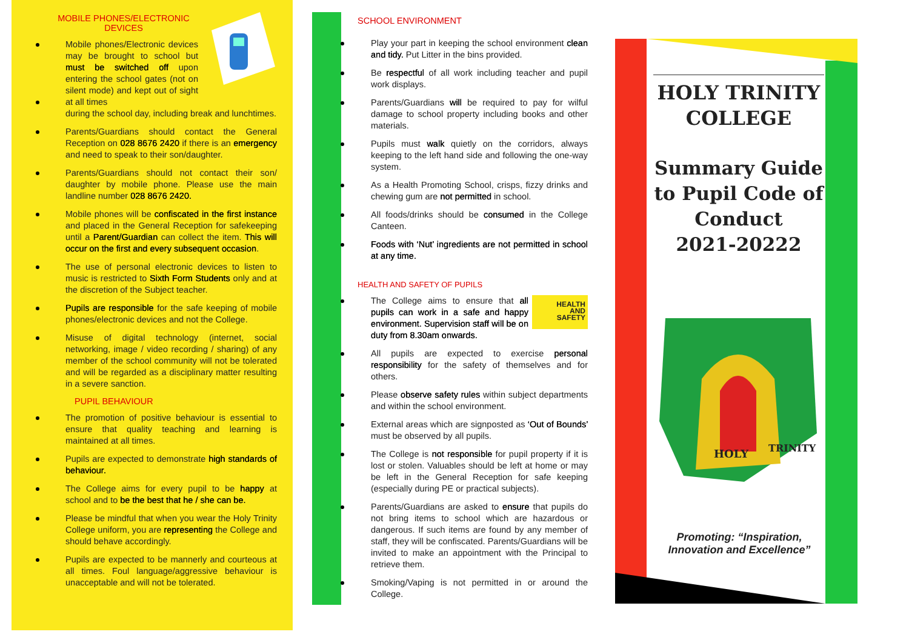MOBILE PHONES/ELECTRONIC
DEVICES
Mobile phones/Electronic devices may be brought to school but must be switched off upon entering the school gates (not on silent mode) and kept out of sight at all times
during the school day, including break and lunchtimes.
Parents/Guardians should contact the General Reception on 028 8676 2420 if there is an emergency and need to speak to their son/daughter.
Parents/Guardians should not contact their son/ daughter by mobile phone. Please use the main landline number 028 8676 2420.
Mobile phones will be confiscated in the first instance and placed in the General Reception for safekeeping until a Parent/Guardian can collect the item. This will occur on the first and every subsequent occasion.
The use of personal electronic devices to listen to music is restricted to Sixth Form Students only and at the discretion of the Subject teacher.
Pupils are responsible for the safe keeping of mobile phones/electronic devices and not the College.
Misuse of digital technology (internet, social networking, image / video recording / sharing) of any member of the school community will not be tolerated and will be regarded as a disciplinary matter resulting in a severe sanction.
PUPIL BEHAVIOUR
The promotion of positive behaviour is essential to ensure that quality teaching and learning is maintained at all times.
Pupils are expected to demonstrate high standards of behaviour.
The College aims for every pupil to be happy at school and to be the best that he / she can be.
Please be mindful that when you wear the Holy Trinity College uniform, you are representing the College and should behave accordingly.
Pupils are expected to be mannerly and courteous at all times. Foul language/aggressive behaviour is unacceptable and will not be tolerated.
SCHOOL ENVIRONMENT
Play your part in keeping the school environment clean and tidy. Put Litter in the bins provided.
Be respectful of all work including teacher and pupil work displays.
Parents/Guardians will be required to pay for wilful damage to school property including books and other materials.
Pupils must walk quietly on the corridors, always keeping to the left hand side and following the one-way system.
As a Health Promoting School, crisps, fizzy drinks and chewing gum are not permitted in school.
All foods/drinks should be consumed in the College Canteen.
Foods with ‘Nut’ ingredients are not permitted in school at any time.
HEALTH AND SAFETY OF PUPILS
HEALTH
AND
SAFETY The College aims to ensure that all pupils can work in a safe and happy environment. Supervision staff will be on duty from 8.30am onwards.
All pupils are expected to exercise personal responsibility for the safety of themselves and for others.
Please observe safety rules within subject departments and within the school environment.
External areas which are signposted as ‘Out of Bounds’ must be observed by all pupils.
The College is not responsible for pupil property if it is lost or stolen. Valuables should be left at home or may be left in the General Reception for safe keeping (especially during PE or practical subjects).
Parents/Guardians are asked to ensure that pupils do not bring items to school which are hazardous or dangerous. If such items are found by any member of staff, they will be confiscated. Parents/Guardians will be invited to make an appointment with the Principal to retrieve them.
Smoking/Vaping is not permitted in or around the College.
HOLY TRINITY
COLLEGE
Summary Guide to Pupil Code of Conduct
2021-20222
HOLY
TRINITY
Promoting: “Inspiration, Innovation and Excellence”